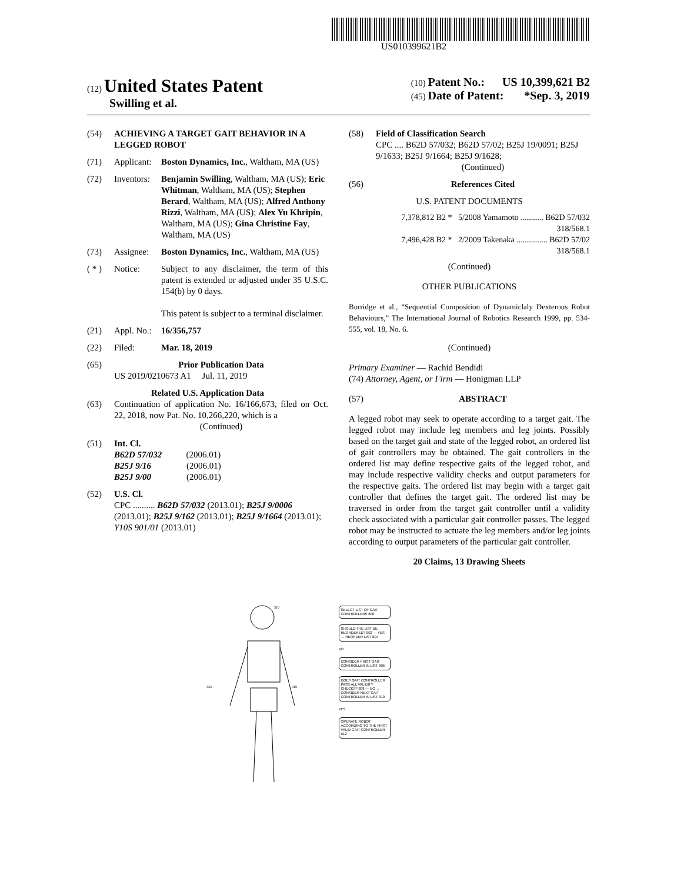US010399621B2
(12) United States Patent
Swilling et al.
(10) Patent No.: US 10,399,621 B2
(45) Date of Patent: *Sep. 3, 2019
(54) ACHIEVING A TARGET GAIT BEHAVIOR IN A LEGGED ROBOT
(71) Applicant: Boston Dynamics, Inc., Waltham, MA (US)
(72) Inventors: Benjamin Swilling, Waltham, MA (US); Eric Whitman, Waltham, MA (US); Stephen Berard, Waltham, MA (US); Alfred Anthony Rizzi, Waltham, MA (US); Alex Yu Khripin, Waltham, MA (US); Gina Christine Fay, Waltham, MA (US)
(73) Assignee: Boston Dynamics, Inc., Waltham, MA (US)
( * ) Notice: Subject to any disclaimer, the term of this patent is extended or adjusted under 35 U.S.C. 154(b) by 0 days.
This patent is subject to a terminal disclaimer.
(21) Appl. No.: 16/356,757
(22) Filed: Mar. 18, 2019
(65) Prior Publication Data
US 2019/0210673 A1 Jul. 11, 2019
Related U.S. Application Data
(63) Continuation of application No. 16/166,673, filed on Oct. 22, 2018, now Pat. No. 10,266,220, which is a
(Continued)
(51) Int. Cl.
B62D 57/032 (2006.01)
B25J 9/16 (2006.01)
B25J 9/00 (2006.01)
(52) U.S. Cl.
CPC .......... B62D 57/032 (2013.01); B25J 9/0006 (2013.01); B25J 9/162 (2013.01); B25J 9/1664 (2013.01); Y10S 901/01 (2013.01)
(58) Field of Classification Search
CPC .... B62D 57/032; B62D 57/02; B25J 19/0091; B25J 9/1633; B25J 9/1664; B25J 9/1628;
(Continued)
(56) References Cited
U.S. PATENT DOCUMENTS
7,378,812 B2 * 5/2008 Yamamoto ........... B62D 57/032
318/568.1
7,496,428 B2 * 2/2009 Takenaka ............... B62D 57/02
318/568.1
(Continued)
OTHER PUBLICATIONS
Burridge et al., “Sequential Composition of Dynamiclaly Dexterous Robot Behaviours,” The International Journal of Robotics Research 1999, pp. 534-555, vol. 18, No. 6.
(Continued)
Primary Examiner — Rachid Bendidi
(74) Attorney, Agent, or Firm — Honigman LLP
(57) ABSTRACT
A legged robot may seek to operate according to a target gait. The legged robot may include leg members and leg joints. Possibly based on the target gait and state of the legged robot, an ordered list of gait controllers may be obtained. The gait controllers in the ordered list may define respective gaits of the legged robot, and may include respective validity checks and output parameters for the respective gaits. The ordered list may begin with a target gait controller that defines the target gait. The ordered list may be traversed in order from the target gait controller until a validity check associated with a particular gait controller passes. The legged robot may be instructed to actuate the leg members and/or leg joints according to output parameters of the particular gait controller.
20 Claims, 13 Drawing Sheets
324
318
316
SELECT LIST OF GAIT CONTROLLERS 800
SHOULD THE LIST BE REORDERED? 802 — YES → REORDER LIST 804
NO
CONSIDER FIRST GAIT CONTROLLER IN LIST 806
DOES GAIT CONTROLLER PASS ALL VALIDITY CHECKS? 808 — NO → CONSIDER NEXT GAIT CONTROLLER IN LIST 810
YES
OPERATE ROBOT ACCORDING TO THE FIRST VALID GAIT CONTROLLER 812